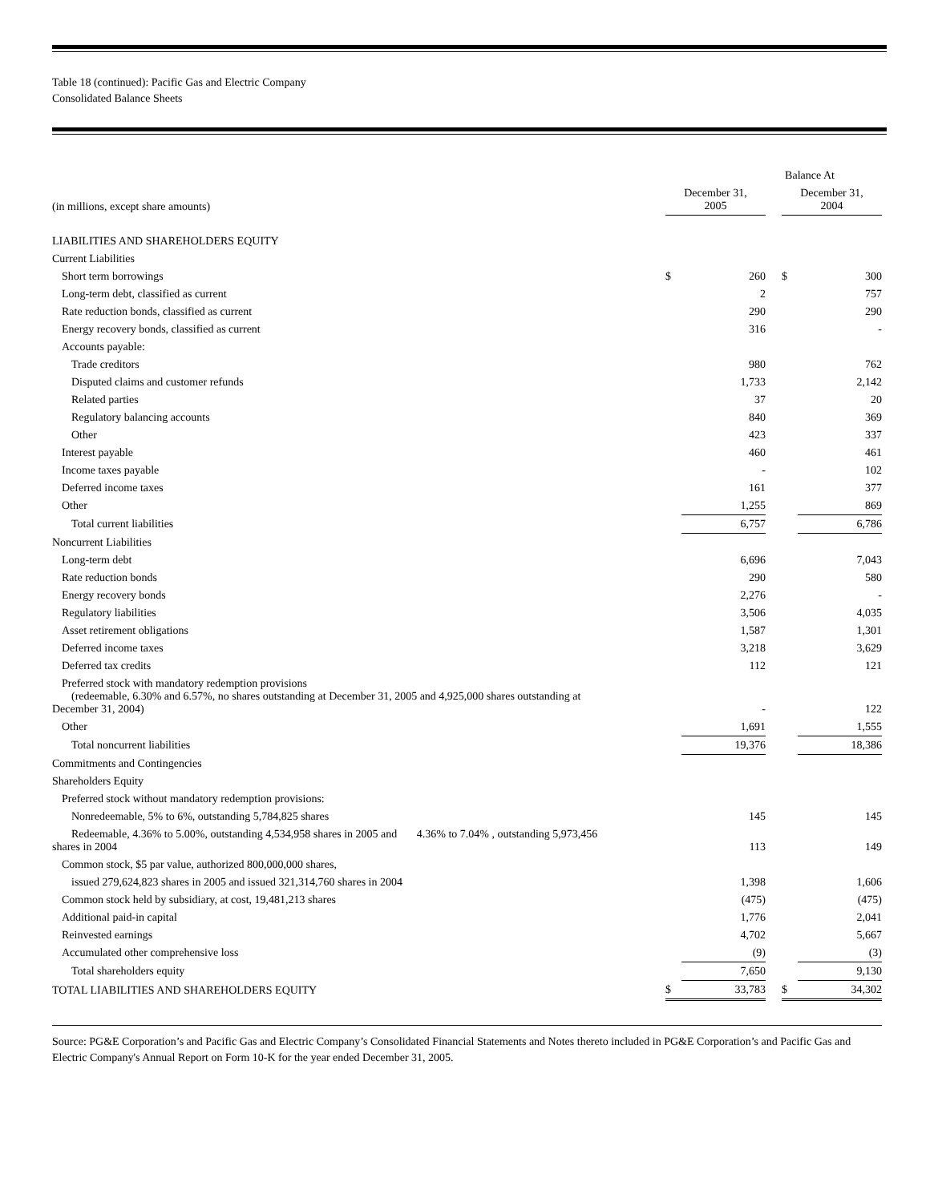Table 18 (continued): Pacific Gas and Electric Company
Consolidated Balance Sheets
| | Balance At | | | | |
| --- | --- | --- | --- | --- | --- |
| (in millions, except share amounts) | December 31, 2005 | | | December 31, 2004 | |
| LIABILITIES AND SHAREHOLDERS EQUITY | | | | | |
| Current Liabilities | | | | | |
| Short term borrowings | $ | 260 | | $ | 300 |
| Long-term debt, classified as current | | 2 | | | 757 |
| Rate reduction bonds, classified as current | | 290 | | | 290 |
| Energy recovery bonds, classified as current | | 316 | | | - |
| Accounts payable: | | | | | |
| Trade creditors | | 980 | | | 762 |
| Disputed claims and customer refunds | | 1,733 | | | 2,142 |
| Related parties | | 37 | | | 20 |
| Regulatory balancing accounts | | 840 | | | 369 |
| Other | | 423 | | | 337 |
| Interest payable | | 460 | | | 461 |
| Income taxes payable | | - | | | 102 |
| Deferred income taxes | | 161 | | | 377 |
| Other | | 1,255 | | | 869 |
| Total current liabilities | | 6,757 | | | 6,786 |
| Noncurrent Liabilities | | | | | |
| Long-term debt | | 6,696 | | | 7,043 |
| Rate reduction bonds | | 290 | | | 580 |
| Energy recovery bonds | | 2,276 | | | - |
| Regulatory liabilities | | 3,506 | | | 4,035 |
| Asset retirement obligations | | 1,587 | | | 1,301 |
| Deferred income taxes | | 3,218 | | | 3,629 |
| Deferred tax credits | | 112 | | | 121 |
| Preferred stock with mandatory redemption provisions (redeemable, 6.30% and 6.57%, no shares outstanding at December 31, 2005 and 4,925,000 shares outstanding at December 31, 2004) | | - | | | 122 |
| Other | | 1,691 | | | 1,555 |
| Total noncurrent liabilities | | 19,376 | | | 18,386 |
| Commitments and Contingencies | | | | | |
| Shareholders Equity | | | | | |
| Preferred stock without mandatory redemption provisions: | | | | | |
| Nonredeemable, 5% to 6%, outstanding 5,784,825 shares | | 145 | | | 145 |
| Redeemable, 4.36% to 5.00%, outstanding 4,534,958 shares in 2005 and 4.36% to 7.04% , outstanding 5,973,456 shares in 2004 | | 113 | | | 149 |
| Common stock, $5 par value, authorized 800,000,000 shares, | | | | | |
| issued 279,624,823 shares in 2005 and issued 321,314,760 shares in 2004 | | 1,398 | | | 1,606 |
| Common stock held by subsidiary, at cost, 19,481,213 shares | | (475) | | | (475) |
| Additional paid-in capital | | 1,776 | | | 2,041 |
| Reinvested earnings | | 4,702 | | | 5,667 |
| Accumulated other comprehensive loss | | (9) | | | (3) |
| Total shareholders equity | | 7,650 | | | 9,130 |
| TOTAL LIABILITIES AND SHAREHOLDERS EQUITY | $ | 33,783 | | $ | 34,302 |
Source: PG&E Corporation’s and Pacific Gas and Electric Company’s Consolidated Financial Statements and Notes thereto included in PG&E Corporation’s and Pacific Gas and Electric Company's Annual Report on Form 10-K for the year ended December 31, 2005.